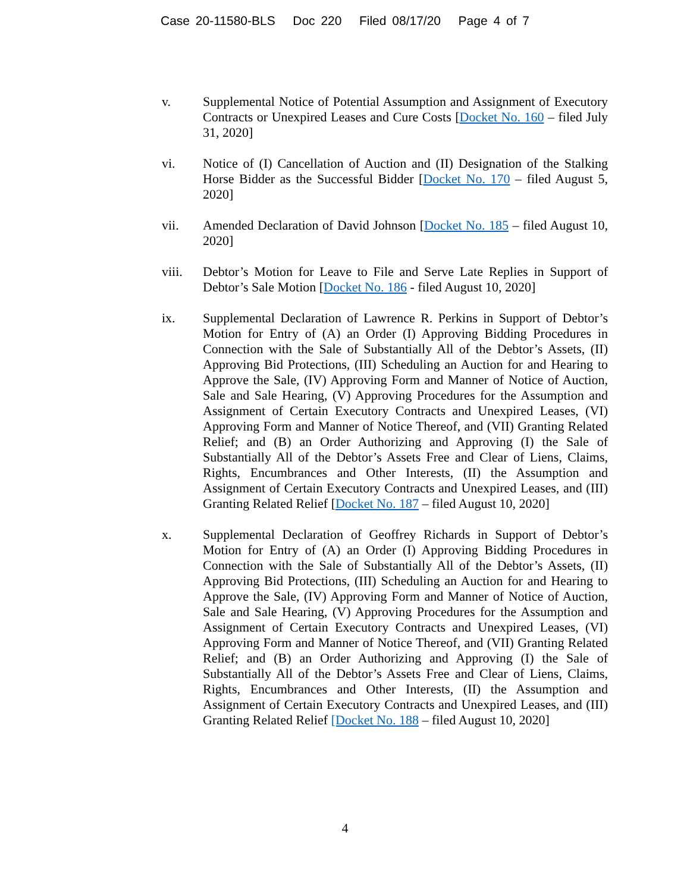Case 20-11580-BLS Doc 220 Filed 08/17/20 Page 4 of 7
v. Supplemental Notice of Potential Assumption and Assignment of Executory Contracts or Unexpired Leases and Cure Costs [Docket No. 160 – filed July 31, 2020]
vi. Notice of (I) Cancellation of Auction and (II) Designation of the Stalking Horse Bidder as the Successful Bidder [Docket No. 170 – filed August 5, 2020]
vii. Amended Declaration of David Johnson [Docket No. 185 – filed August 10, 2020]
viii. Debtor’s Motion for Leave to File and Serve Late Replies in Support of Debtor’s Sale Motion [Docket No. 186 - filed August 10, 2020]
ix. Supplemental Declaration of Lawrence R. Perkins in Support of Debtor’s Motion for Entry of (A) an Order (I) Approving Bidding Procedures in Connection with the Sale of Substantially All of the Debtor’s Assets, (II) Approving Bid Protections, (III) Scheduling an Auction for and Hearing to Approve the Sale, (IV) Approving Form and Manner of Notice of Auction, Sale and Sale Hearing, (V) Approving Procedures for the Assumption and Assignment of Certain Executory Contracts and Unexpired Leases, (VI) Approving Form and Manner of Notice Thereof, and (VII) Granting Related Relief; and (B) an Order Authorizing and Approving (I) the Sale of Substantially All of the Debtor’s Assets Free and Clear of Liens, Claims, Rights, Encumbrances and Other Interests, (II) the Assumption and Assignment of Certain Executory Contracts and Unexpired Leases, and (III) Granting Related Relief [Docket No. 187 – filed August 10, 2020]
x. Supplemental Declaration of Geoffrey Richards in Support of Debtor’s Motion for Entry of (A) an Order (I) Approving Bidding Procedures in Connection with the Sale of Substantially All of the Debtor’s Assets, (II) Approving Bid Protections, (III) Scheduling an Auction for and Hearing to Approve the Sale, (IV) Approving Form and Manner of Notice of Auction, Sale and Sale Hearing, (V) Approving Procedures for the Assumption and Assignment of Certain Executory Contracts and Unexpired Leases, (VI) Approving Form and Manner of Notice Thereof, and (VII) Granting Related Relief; and (B) an Order Authorizing and Approving (I) the Sale of Substantially All of the Debtor’s Assets Free and Clear of Liens, Claims, Rights, Encumbrances and Other Interests, (II) the Assumption and Assignment of Certain Executory Contracts and Unexpired Leases, and (III) Granting Related Relief [Docket No. 188 – filed August 10, 2020]
4